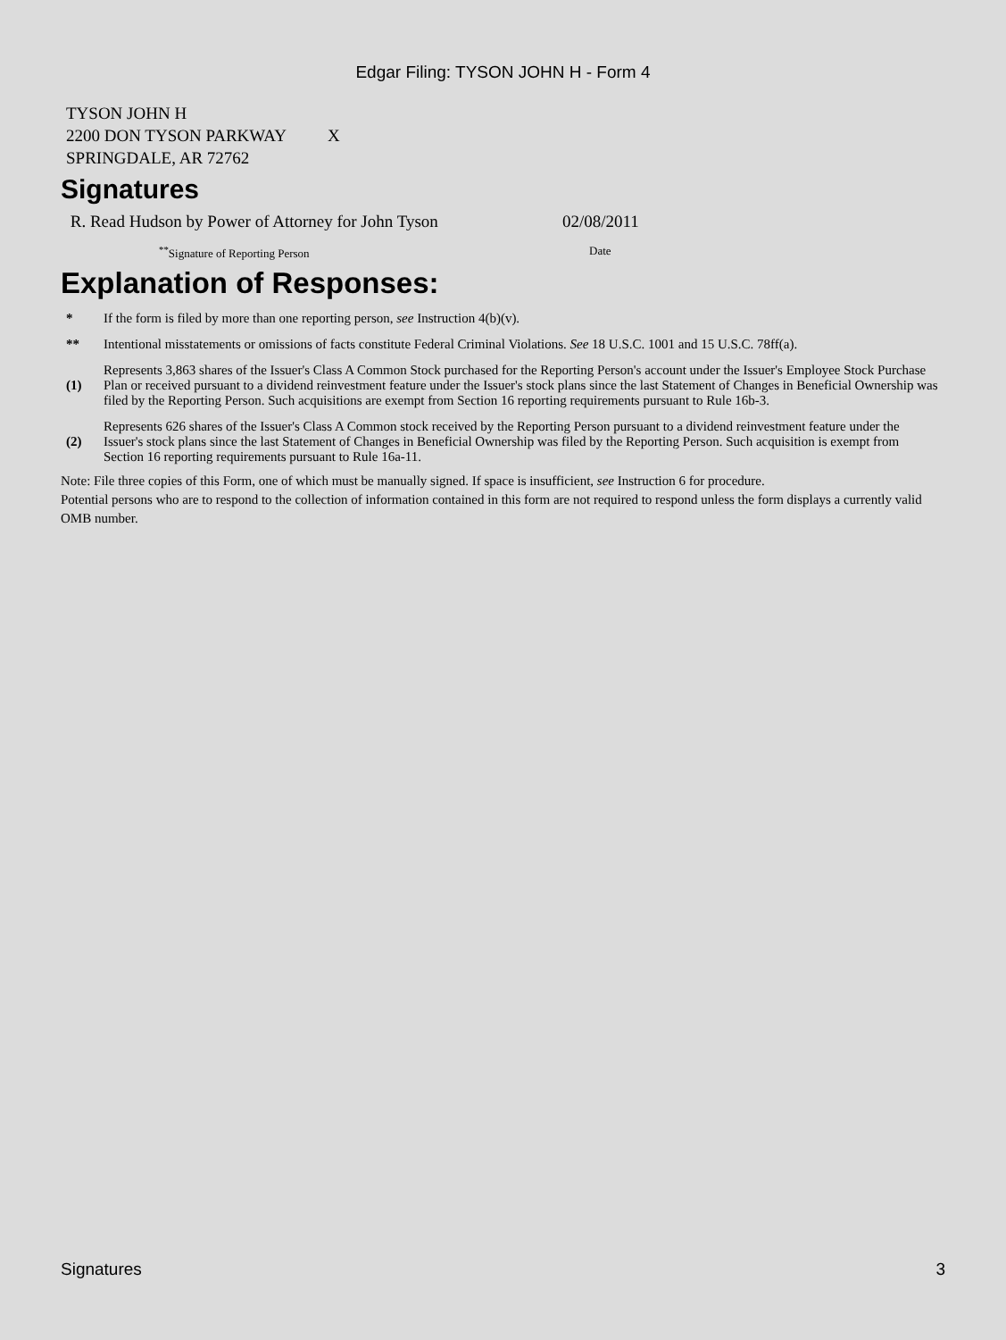Edgar Filing: TYSON JOHN H - Form 4
| TYSON JOHN H 2200 DON TYSON PARKWAY SPRINGDALE, AR 72762 | X |
Signatures
| R. Read Hudson by Power of Attorney for John Tyson | 02/08/2011 |
| <sup>**</sup> Signature of Reporting Person | Date |
Explanation of Responses:
| * | If the form is filed by more than one reporting person, see Instruction 4(b)(v). |
| ** | Intentional misstatements or omissions of facts constitute Federal Criminal Violations. See 18 U.S.C. 1001 and 15 U.S.C. 78ff(a). |
| (1) | Represents 3,863 shares of the Issuer's Class A Common Stock purchased for the Reporting Person's account under the Issuer's Employee Stock Purchase Plan or received pursuant to a dividend reinvestment feature under the Issuer's stock plans since the last Statement of Changes in Beneficial Ownership was filed by the Reporting Person. Such acquisitions are exempt from Section 16 reporting requirements pursuant to Rule 16b-3. |
| (2) | Represents 626 shares of the Issuer's Class A Common stock received by the Reporting Person pursuant to a dividend reinvestment feature under the Issuer's stock plans since the last Statement of Changes in Beneficial Ownership was filed by the Reporting Person. Such acquisition is exempt from Section 16 reporting requirements pursuant to Rule 16a-11. |
Note: File three copies of this Form, one of which must be manually signed. If space is insufficient, see Instruction 6 for procedure.
Potential persons who are to respond to the collection of information contained in this form are not required to respond unless the form displays a currently valid OMB number.
Signatures 3